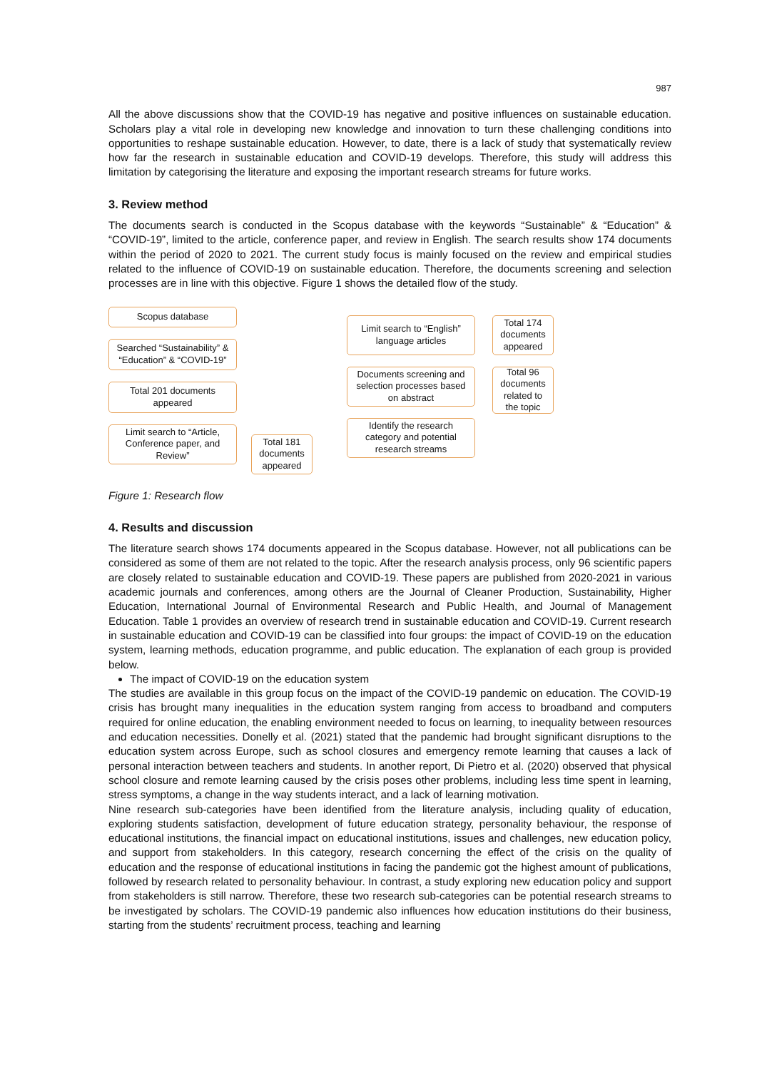987
All the above discussions show that the COVID-19 has negative and positive influences on sustainable education. Scholars play a vital role in developing new knowledge and innovation to turn these challenging conditions into opportunities to reshape sustainable education. However, to date, there is a lack of study that systematically review how far the research in sustainable education and COVID-19 develops. Therefore, this study will address this limitation by categorising the literature and exposing the important research streams for future works.
3. Review method
The documents search is conducted in the Scopus database with the keywords “Sustainable” & “Education” & “COVID-19”, limited to the article, conference paper, and review in English. The search results show 174 documents within the period of 2020 to 2021. The current study focus is mainly focused on the review and empirical studies related to the influence of COVID-19 on sustainable education. Therefore, the documents screening and selection processes are in line with this objective. Figure 1 shows the detailed flow of the study.
Scopus database
Searched “Sustainability” & “Education” & “COVID-19”
Total 201 documents appeared
Limit search to “Article, Conference paper, and Review”
Total 181 documents appeared
Limit search to “English” language articles
Documents screening and selection processes based on abstract
Identify the research category and potential research streams
Total 174 documents appeared
Total 96 documents related to the topic
Figure 1: Research flow
4. Results and discussion
The literature search shows 174 documents appeared in the Scopus database. However, not all publications can be considered as some of them are not related to the topic. After the research analysis process, only 96 scientific papers are closely related to sustainable education and COVID-19. These papers are published from 2020-2021 in various academic journals and conferences, among others are the Journal of Cleaner Production, Sustainability, Higher Education, International Journal of Environmental Research and Public Health, and Journal of Management Education. Table 1 provides an overview of research trend in sustainable education and COVID-19. Current research in sustainable education and COVID-19 can be classified into four groups: the impact of COVID-19 on the education system, learning methods, education programme, and public education. The explanation of each group is provided below.
The impact of COVID-19 on the education system
The studies are available in this group focus on the impact of the COVID-19 pandemic on education. The COVID-19 crisis has brought many inequalities in the education system ranging from access to broadband and computers required for online education, the enabling environment needed to focus on learning, to inequality between resources and education necessities. Donelly et al. (2021) stated that the pandemic had brought significant disruptions to the education system across Europe, such as school closures and emergency remote learning that causes a lack of personal interaction between teachers and students. In another report, Di Pietro et al. (2020) observed that physical school closure and remote learning caused by the crisis poses other problems, including less time spent in learning, stress symptoms, a change in the way students interact, and a lack of learning motivation.
Nine research sub-categories have been identified from the literature analysis, including quality of education, exploring students satisfaction, development of future education strategy, personality behaviour, the response of educational institutions, the financial impact on educational institutions, issues and challenges, new education policy, and support from stakeholders. In this category, research concerning the effect of the crisis on the quality of education and the response of educational institutions in facing the pandemic got the highest amount of publications, followed by research related to personality behaviour. In contrast, a study exploring new education policy and support from stakeholders is still narrow. Therefore, these two research sub-categories can be potential research streams to be investigated by scholars. The COVID-19 pandemic also influences how education institutions do their business, starting from the students’ recruitment process, teaching and learning